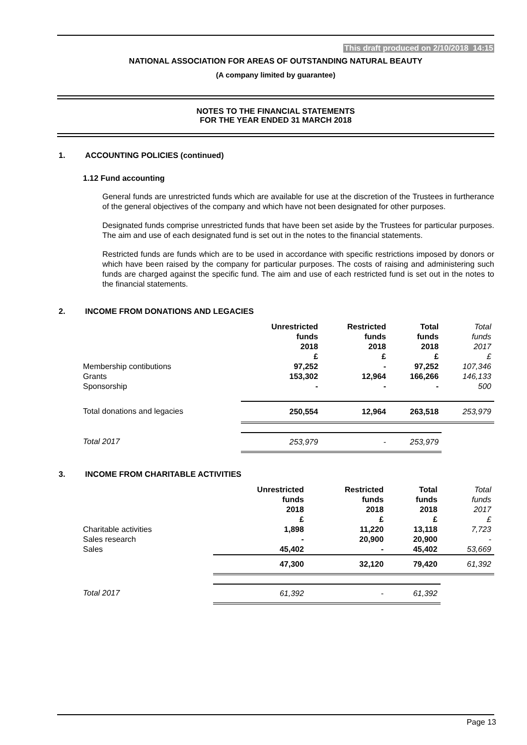This draft produced on 2/10/2018 14:15
NATIONAL ASSOCIATION FOR AREAS OF OUTSTANDING NATURAL BEAUTY
(A company limited by guarantee)
NOTES TO THE FINANCIAL STATEMENTS
FOR THE YEAR ENDED 31 MARCH 2018
1. ACCOUNTING POLICIES (continued)
1.12 Fund accounting
General funds are unrestricted funds which are available for use at the discretion of the Trustees in furtherance of the general objectives of the company and which have not been designated for other purposes.
Designated funds comprise unrestricted funds that have been set aside by the Trustees for particular purposes. The aim and use of each designated fund is set out in the notes to the financial statements.
Restricted funds are funds which are to be used in accordance with specific restrictions imposed by donors or which have been raised by the company for particular purposes. The costs of raising and administering such funds are charged against the specific fund. The aim and use of each restricted fund is set out in the notes to the financial statements.
2. INCOME FROM DONATIONS AND LEGACIES
| | Unrestricted funds 2018 £ | Restricted funds 2018 £ | Total funds 2018 £ | Total funds 2017 £ |
| Membership contibutions Grants Sponsorship | 97,252 153,302 - | - 12,964 - | 97,252 166,266 - | 107,346 146,133 500 |
| Total donations and legacies | 250,554 | 12,964 | 263,518 | 253,979 |
| Total 2017 | 253,979 | - | 253,979 | |
3. INCOME FROM CHARITABLE ACTIVITIES
| | Unrestricted funds 2018 £ | Restricted funds 2018 £ | Total funds 2018 £ | Total funds 2017 £ |
| Charitable activities Sales research Sales | 1,898 - 45,402 | 11,220 20,900 - | 13,118 20,900 45,402 | 7,723 - 53,669 |
| | 47,300 | 32,120 | 79,420 | 61,392 |
| Total 2017 | 61,392 | - | 61,392 | |
Page 13